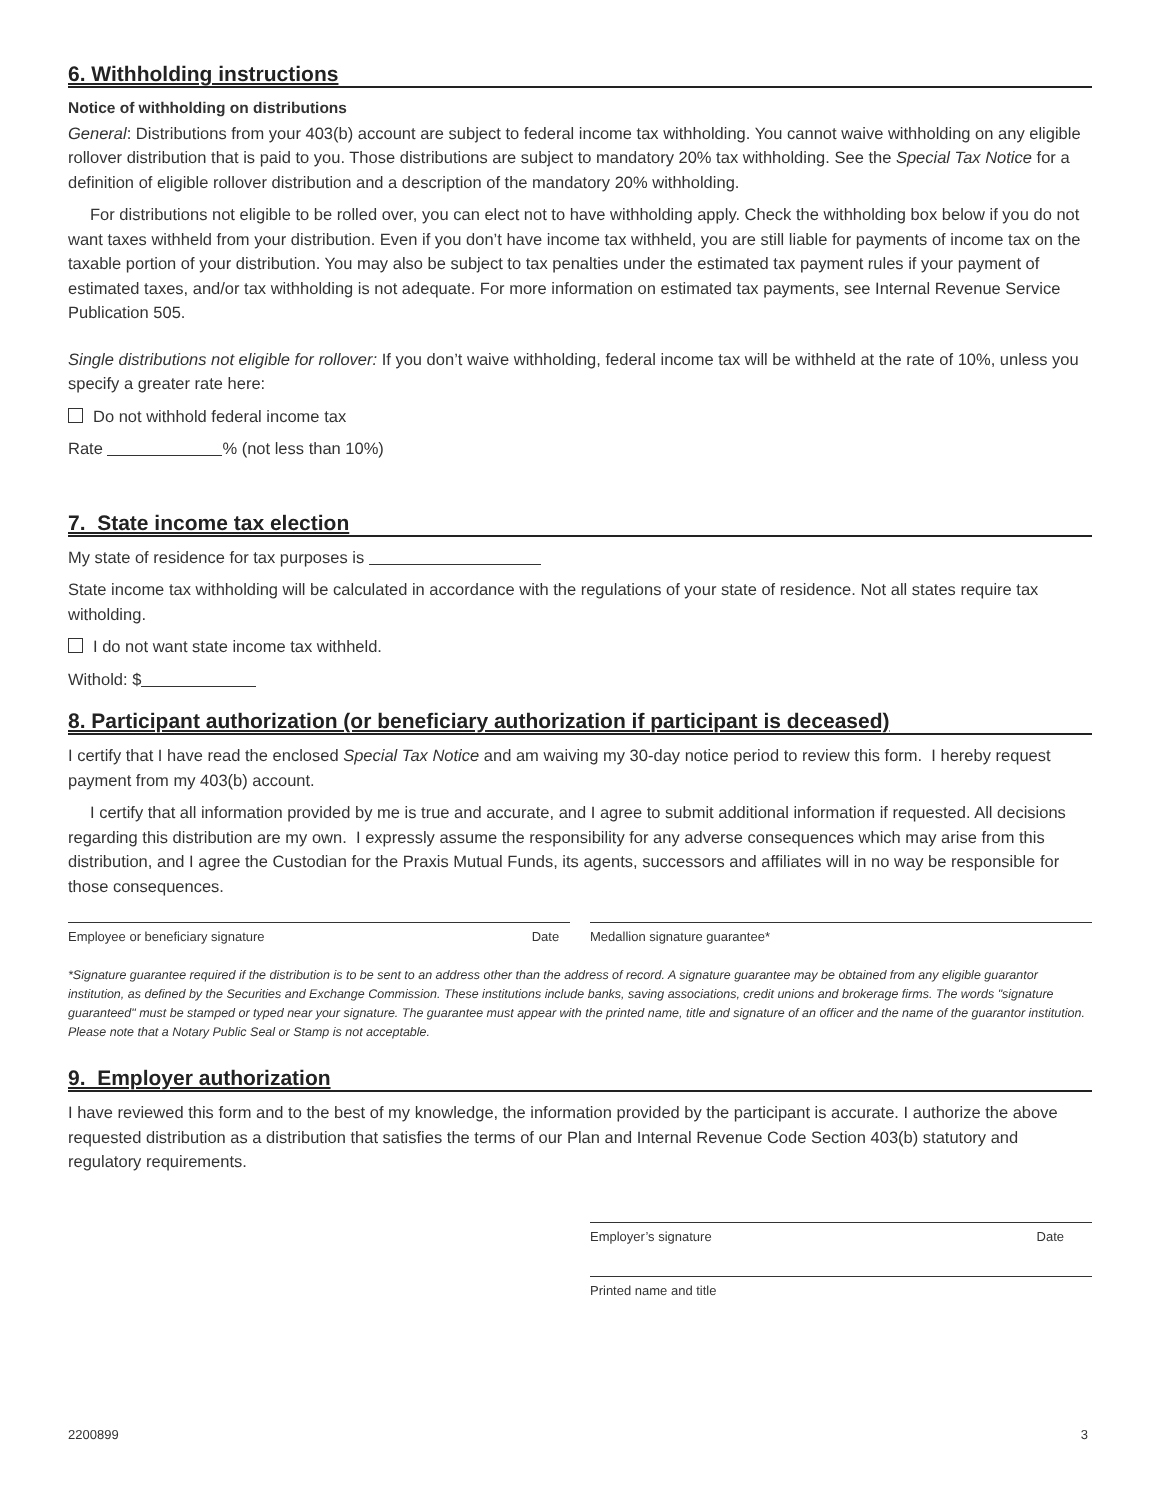6. Withholding instructions
Notice of withholding on distributions
General: Distributions from your 403(b) account are subject to federal income tax withholding. You cannot waive withholding on any eligible rollover distribution that is paid to you. Those distributions are subject to mandatory 20% tax withholding. See the Special Tax Notice for a definition of eligible rollover distribution and a description of the mandatory 20% withholding.
For distributions not eligible to be rolled over, you can elect not to have withholding apply. Check the withholding box below if you do not want taxes withheld from your distribution. Even if you don’t have income tax withheld, you are still liable for payments of income tax on the taxable portion of your distribution. You may also be subject to tax penalties under the estimated tax payment rules if your payment of estimated taxes, and/or tax withholding is not adequate. For more information on estimated tax payments, see Internal Revenue Service Publication 505.
Single distributions not eligible for rollover: If you don’t waive withholding, federal income tax will be withheld at the rate of 10%, unless you specify a greater rate here:
Do not withhold federal income tax
Rate % (not less than 10%)
7. State income tax election
My state of residence for tax purposes is
State income tax withholding will be calculated in accordance with the regulations of your state of residence. Not all states require tax witholding.
I do not want state income tax withheld.
Withold: $
8. Participant authorization (or beneficiary authorization if participant is deceased)
I certify that I have read the enclosed Special Tax Notice and am waiving my 30-day notice period to review this form. I hereby request payment from my 403(b) account.
I certify that all information provided by me is true and accurate, and I agree to submit additional information if requested. All decisions regarding this distribution are my own. I expressly assume the responsibility for any adverse consequences which may arise from this distribution, and I agree the Custodian for the Praxis Mutual Funds, its agents, successors and affiliates will in no way be responsible for those consequences.
Employee or beneficiary signature Date
Medallion signature guarantee*
*Signature guarantee required if the distribution is to be sent to an address other than the address of record. A signature guarantee may be obtained from any eligible guarantor institution, as defined by the Securities and Exchange Commission. These institutions include banks, saving associations, credit unions and brokerage firms. The words "signature guaranteed" must be stamped or typed near your signature. The guarantee must appear with the printed name, title and signature of an officer and the name of the guarantor institution. Please note that a Notary Public Seal or Stamp is not acceptable.
9. Employer authorization
I have reviewed this form and to the best of my knowledge, the information provided by the participant is accurate. I authorize the above requested distribution as a distribution that satisfies the terms of our Plan and Internal Revenue Code Section 403(b) statutory and regulatory requirements.
Employer’s signature Date
Printed name and title
2200899 3